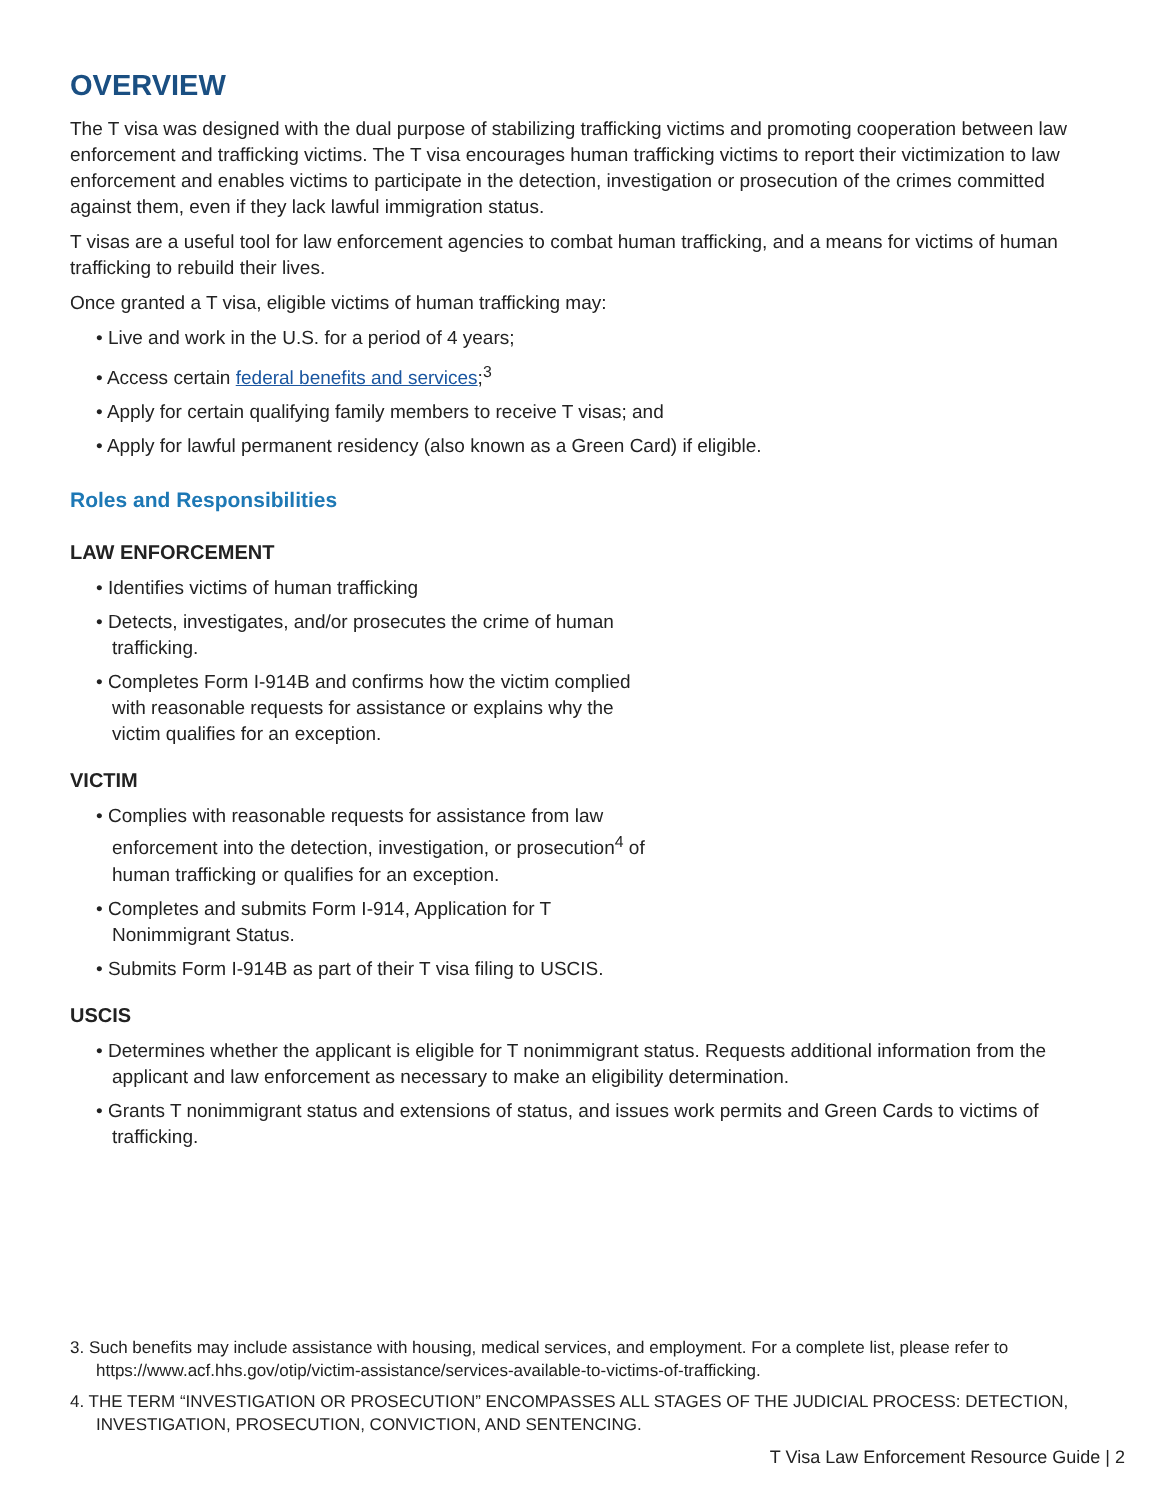OVERVIEW
The T visa was designed with the dual purpose of stabilizing trafficking victims and promoting cooperation between law enforcement and trafficking victims. The T visa encourages human trafficking victims to report their victimization to law enforcement and enables victims to participate in the detection, investigation or prosecution of the crimes committed against them, even if they lack lawful immigration status.
T visas are a useful tool for law enforcement agencies to combat human trafficking, and a means for victims of human trafficking to rebuild their lives.
Once granted a T visa, eligible victims of human trafficking may:
• Live and work in the U.S. for a period of 4 years;
• Access certain federal benefits and services;<sup>3</sup>
• Apply for certain qualifying family members to receive T visas; and
• Apply for lawful permanent residency (also known as a Green Card) if eligible.
Roles and Responsibilities
LAW ENFORCEMENT
• Identifies victims of human trafficking
• Detects, investigates, and/or prosecutes the crime of human trafficking.
• Completes Form I-914B and confirms how the victim complied with reasonable requests for assistance or explains why the victim qualifies for an exception.
VICTIM
• Complies with reasonable requests for assistance from law enforcement into the detection, investigation, or prosecution<sup>4</sup> of human trafficking or qualifies for an exception.
• Completes and submits Form I-914, Application for T Nonimmigrant Status.
• Submits Form I-914B as part of their T visa filing to USCIS.
USCIS
• Determines whether the applicant is eligible for T nonimmigrant status. Requests additional information from the applicant and law enforcement as necessary to make an eligibility determination.
• Grants T nonimmigrant status and extensions of status, and issues work permits and Green Cards to victims of trafficking.
3. Such benefits may include assistance with housing, medical services, and employment. For a complete list, please refer to https://www.acf.hhs.gov/otip/victim-assistance/services-available-to-victims-of-trafficking.
4. THE TERM “INVESTIGATION OR PROSECUTION” ENCOMPASSES ALL STAGES OF THE JUDICIAL PROCESS: DETECTION, INVESTIGATION, PROSECUTION, CONVICTION, AND SENTENCING.
T Visa Law Enforcement Resource Guide | 2